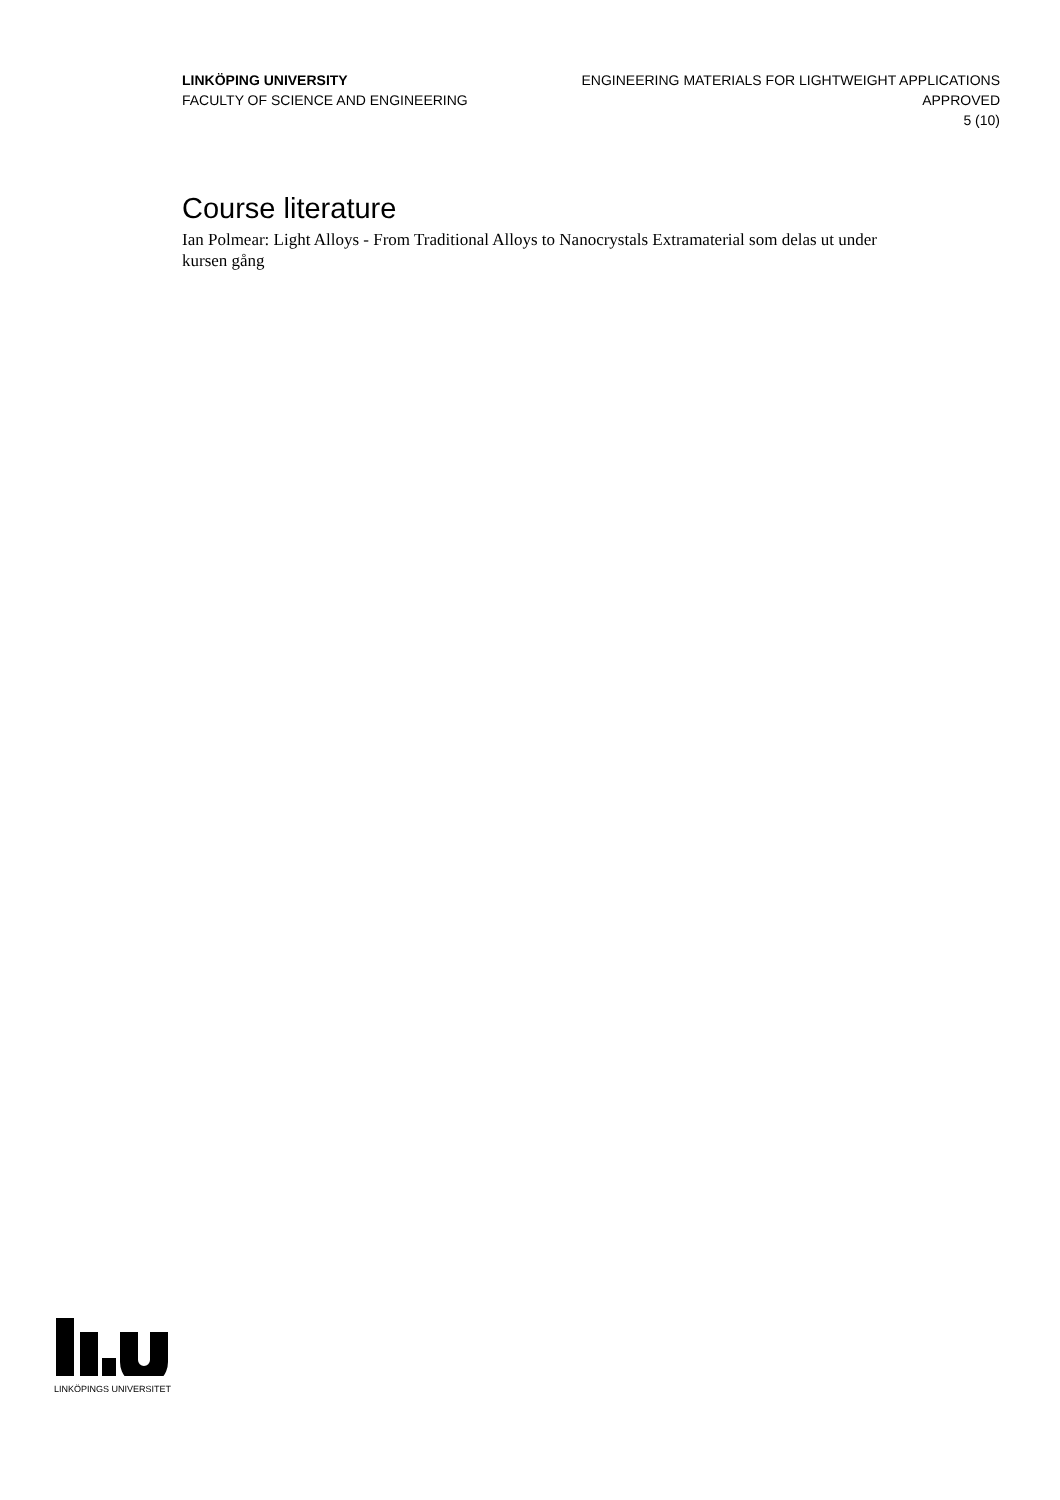LINKÖPING UNIVERSITY
FACULTY OF SCIENCE AND ENGINEERING
ENGINEERING MATERIALS FOR LIGHTWEIGHT APPLICATIONS
APPROVED
5 (10)
Course literature
Ian Polmear: Light Alloys - From Traditional Alloys to Nanocrystals Extramaterial som delas ut under kursen gång
LINKÖPINGS UNIVERSITET